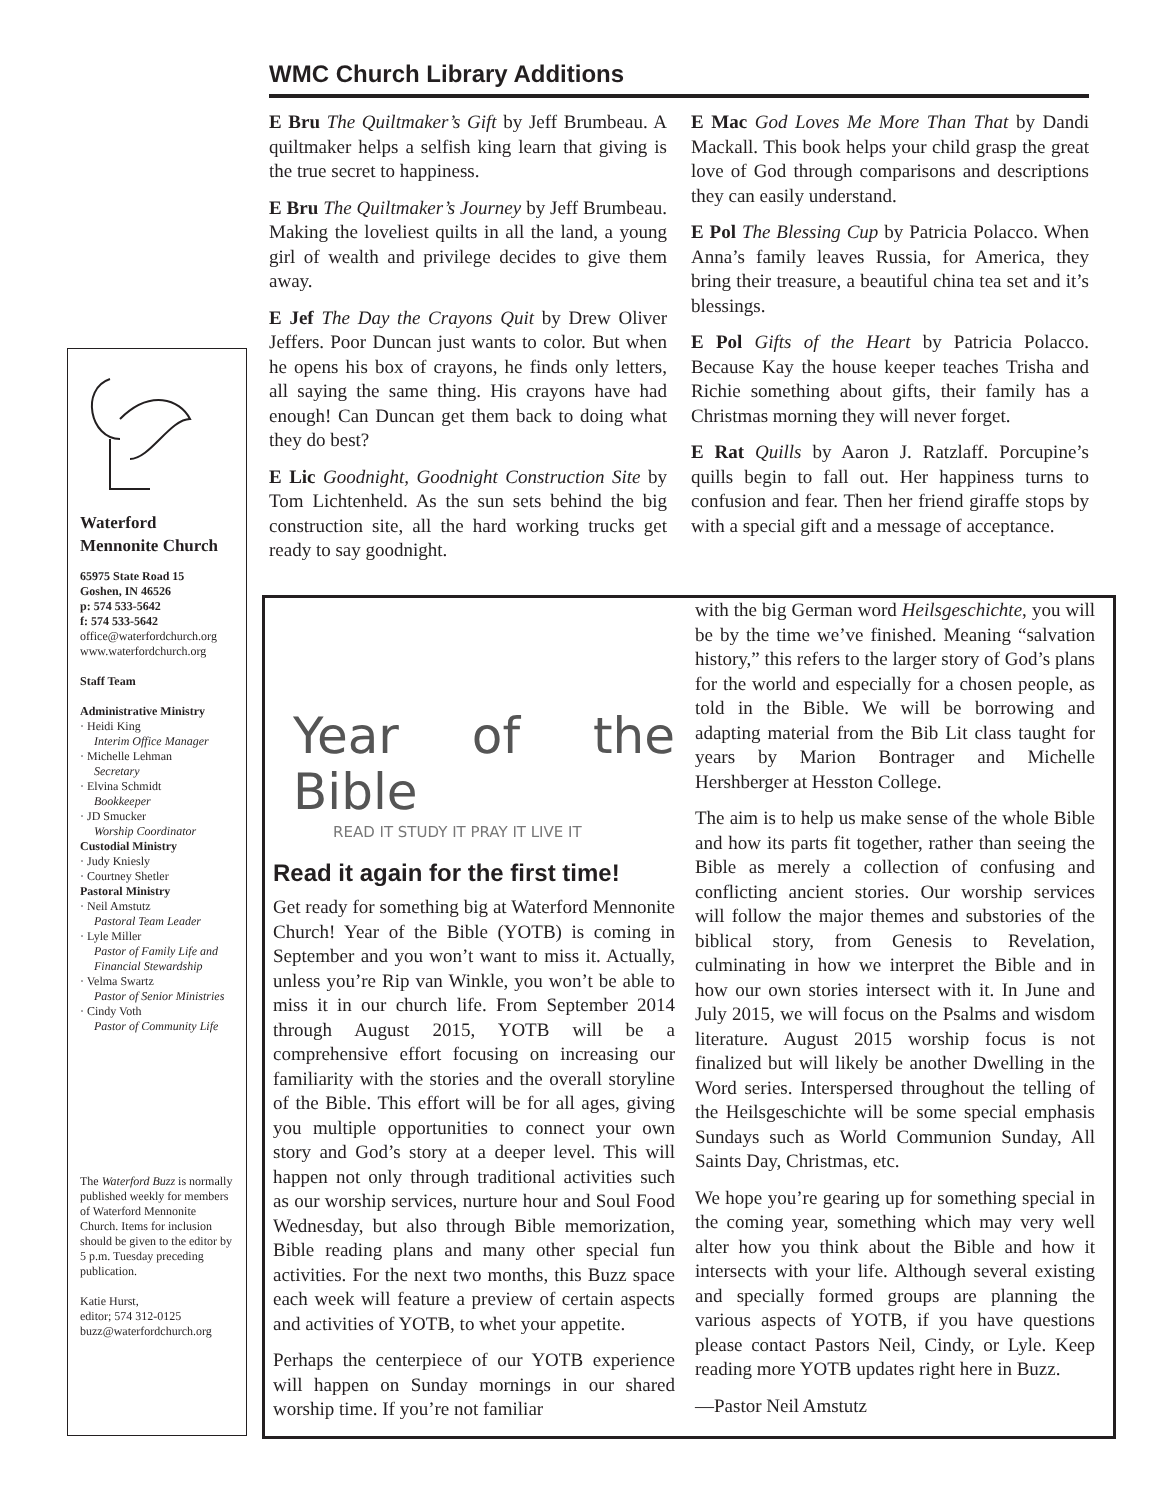Waterford
Mennonite Church
65975 State Road 15
Goshen, IN 46526
p: 574 533-5642
f: 574 533-5642
office@waterfordchurch.org
www.waterfordchurch.org
Staff Team
Administrative Ministry
· Heidi King
Interim Office Manager
· Michelle Lehman
Secretary
· Elvina Schmidt
Bookkeeper
· JD Smucker
Worship Coordinator
Custodial Ministry
· Judy Kniesly
· Courtney Shetler
Pastoral Ministry
· Neil Amstutz
Pastoral Team Leader
· Lyle Miller
Pastor of Family Life and Financial Stewardship
· Velma Swartz
Pastor of Senior Ministries
· Cindy Voth
Pastor of Community Life
The Waterford Buzz is normally published weekly for members of Waterford Mennonite Church. Items for inclusion should be given to the editor by 5 p.m. Tuesday preceding publication.
Katie Hurst,
editor; 574 312-0125
buzz@waterfordchurch.org
WMC Church Library Additions
E Bru The Quiltmaker’s Gift by Jeff Brumbeau. A quiltmaker helps a selfish king learn that giving is the true secret to happiness.
E Bru The Quiltmaker’s Journey by Jeff Brumbeau. Making the loveliest quilts in all the land, a young girl of wealth and privilege decides to give them away.
E Jef The Day the Crayons Quit by Drew Oliver Jeffers. Poor Duncan just wants to color. But when he opens his box of crayons, he finds only letters, all saying the same thing. His crayons have had enough! Can Duncan get them back to doing what they do best?
E Lic Goodnight, Goodnight Construction Site by Tom Lichtenheld. As the sun sets behind the big construction site, all the hard working trucks get ready to say goodnight.
E Mac God Loves Me More Than That by Dandi Mackall. This book helps your child grasp the great love of God through comparisons and descriptions they can easily understand.
E Pol The Blessing Cup by Patricia Polacco. When Anna’s family leaves Russia, for America, they bring their treasure, a beautiful china tea set and it’s blessings.
E Pol Gifts of the Heart by Patricia Polacco. Because Kay the house keeper teaches Trisha and Richie something about gifts, their family has a Christmas morning they will never forget.
E Rat Quills by Aaron J. Ratzlaff. Porcupine’s quills begin to fall out. Her happiness turns to confusion and fear. Then her friend giraffe stops by with a special gift and a message of acceptance.
Year of the Bible
READ IT STUDY IT PRAY IT LIVE IT
Read it again for the first time!
Get ready for something big at Waterford Mennonite Church! Year of the Bible (YOTB) is coming in September and you won’t want to miss it. Actually, unless you’re Rip van Winkle, you won’t be able to miss it in our church life. From September 2014 through August 2015, YOTB will be a comprehensive effort focusing on increasing our familiarity with the stories and the overall storyline of the Bible. This effort will be for all ages, giving you multiple opportunities to connect your own story and God’s story at a deeper level. This will happen not only through traditional activities such as our worship services, nurture hour and Soul Food Wednesday, but also through Bible memorization, Bible reading plans and many other special fun activities. For the next two months, this Buzz space each week will feature a preview of certain aspects and activities of YOTB, to whet your appetite.
Perhaps the centerpiece of our YOTB experience will happen on Sunday mornings in our shared worship time. If you’re not familiar
with the big German word Heilsgeschichte, you will be by the time we’ve finished. Meaning “salvation history,” this refers to the larger story of God’s plans for the world and especially for a chosen people, as told in the Bible. We will be borrowing and adapting material from the Bib Lit class taught for years by Marion Bontrager and Michelle Hershberger at Hesston College.
The aim is to help us make sense of the whole Bible and how its parts fit together, rather than seeing the Bible as merely a collection of confusing and conflicting ancient stories. Our worship services will follow the major themes and substories of the biblical story, from Genesis to Revelation, culminating in how we interpret the Bible and in how our own stories intersect with it. In June and July 2015, we will focus on the Psalms and wisdom literature. August 2015 worship focus is not finalized but will likely be another Dwelling in the Word series. Interspersed throughout the telling of the Heilsgeschichte will be some special emphasis Sundays such as World Communion Sunday, All Saints Day, Christmas, etc.
We hope you’re gearing up for something special in the coming year, something which may very well alter how you think about the Bible and how it intersects with your life. Although several existing and specially formed groups are planning the various aspects of YOTB, if you have questions please contact Pastors Neil, Cindy, or Lyle. Keep reading more YOTB updates right here in Buzz.
—Pastor Neil Amstutz